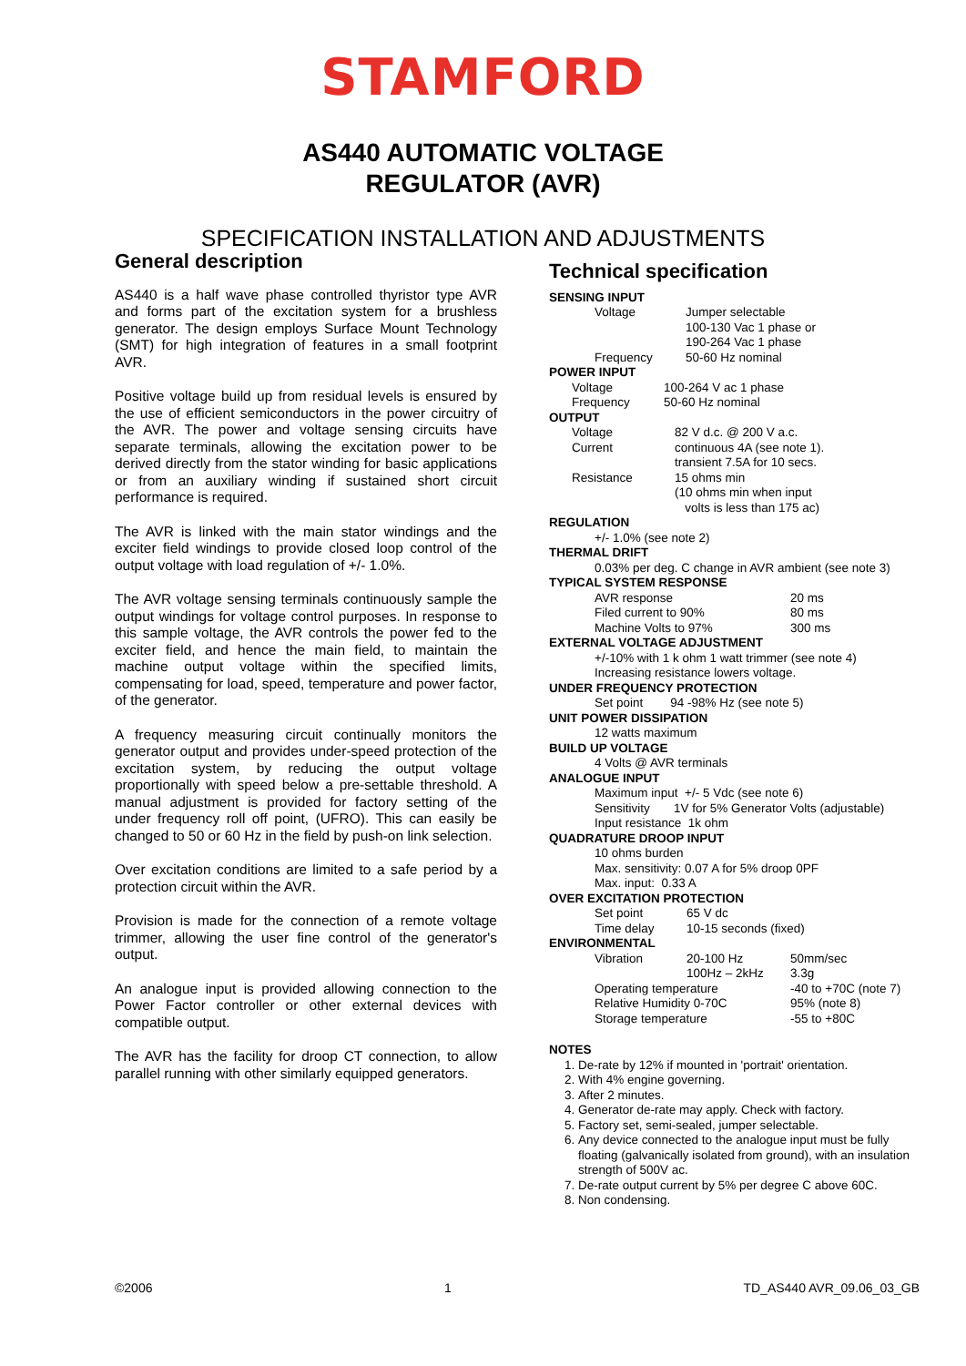STAMFORD
AS440 AUTOMATIC VOLTAGE
REGULATOR (AVR)
SPECIFICATION INSTALLATION AND ADJUSTMENTS
General description
AS440 is a half wave phase controlled thyristor type AVR and forms part of the excitation system for a brushless generator. The design employs Surface Mount Technology (SMT) for high integration of features in a small footprint AVR.
Positive voltage build up from residual levels is ensured by the use of efficient semiconductors in the power circuitry of the AVR. The power and voltage sensing circuits have separate terminals, allowing the excitation power to be derived directly from the stator winding for basic applications or from an auxiliary winding if sustained short circuit performance is required.
The AVR is linked with the main stator windings and the exciter field windings to provide closed loop control of the output voltage with load regulation of +/- 1.0%.
The AVR voltage sensing terminals continuously sample the output windings for voltage control purposes. In response to this sample voltage, the AVR controls the power fed to the exciter field, and hence the main field, to maintain the machine output voltage within the specified limits, compensating for load, speed, temperature and power factor, of the generator.
A frequency measuring circuit continually monitors the generator output and provides under-speed protection of the excitation system, by reducing the output voltage proportionally with speed below a pre-settable threshold. A manual adjustment is provided for factory setting of the under frequency roll off point, (UFRO). This can easily be changed to 50 or 60 Hz in the field by push-on link selection.
Over excitation conditions are limited to a safe period by a protection circuit within the AVR.
Provision is made for the connection of a remote voltage trimmer, allowing the user fine control of the generator's output.
An analogue input is provided allowing connection to the Power Factor controller or other external devices with compatible output.
The AVR has the facility for droop CT connection, to allow parallel running with other similarly equipped generators.
Technical specification
SENSING INPUT
| Voltage | Jumper selectable 100-130 Vac 1 phase or 190-264 Vac 1 phase |
| Frequency | 50-60 Hz nominal |
POWER INPUT
| Voltage Frequency | 100-264 V ac 1 phase 50-60 Hz nominal |
OUTPUT
| Voltage Current Resistance | 82 V d.c. @ 200 V a.c. continuous 4A (see note 1). transient 7.5A for 10 secs. 15 ohms min (10 ohms min when input volts is less than 175 ac) |
REGULATION
+/- 1.0% (see note 2)
THERMAL DRIFT
0.03% per deg. C change in AVR ambient (see note 3)
TYPICAL SYSTEM RESPONSE
| AVR response | 20 ms |
| Filed current to 90% | 80 ms |
| Machine Volts to 97% | 300 ms |
EXTERNAL VOLTAGE ADJUSTMENT
+/-10% with 1 k ohm 1 watt trimmer (see note 4)
Increasing resistance lowers voltage.
UNDER FREQUENCY PROTECTION
Set point 94 -98% Hz (see note 5)
UNIT POWER DISSIPATION
12 watts maximum
BUILD UP VOLTAGE
4 Volts @ AVR terminals
ANALOGUE INPUT
Maximum input +/- 5 Vdc (see note 6)
Sensitivity 1V for 5% Generator Volts (adjustable)
Input resistance 1k ohm
QUADRATURE DROOP INPUT
10 ohms burden
Max. sensitivity: 0.07 A for 5% droop 0PF
Max. input: 0.33 A
OVER EXCITATION PROTECTION
| Set point | 65 V dc |
| Time delay | 10-15 seconds (fixed) |
ENVIRONMENTAL
| Vibration | 20-100 Hz 100Hz – 2kHz | 50mm/sec 3.3g |
| Operating temperature | | -40 to +70C (note 7) |
| Relative Humidity 0-70C | | 95% (note 8) |
| Storage temperature | | -55 to +80C |
NOTES
1. De-rate by 12% if mounted in 'portrait' orientation.
2. With 4% engine governing.
3. After 2 minutes.
4. Generator de-rate may apply. Check with factory.
5. Factory set, semi-sealed, jumper selectable.
6. Any device connected to the analogue input must be fully floating (galvanically isolated from ground), with an insulation strength of 500V ac.
7. De-rate output current by 5% per degree C above 60C.
8. Non condensing.
©2006 1 TD_AS440 AVR_09.06_03_GB